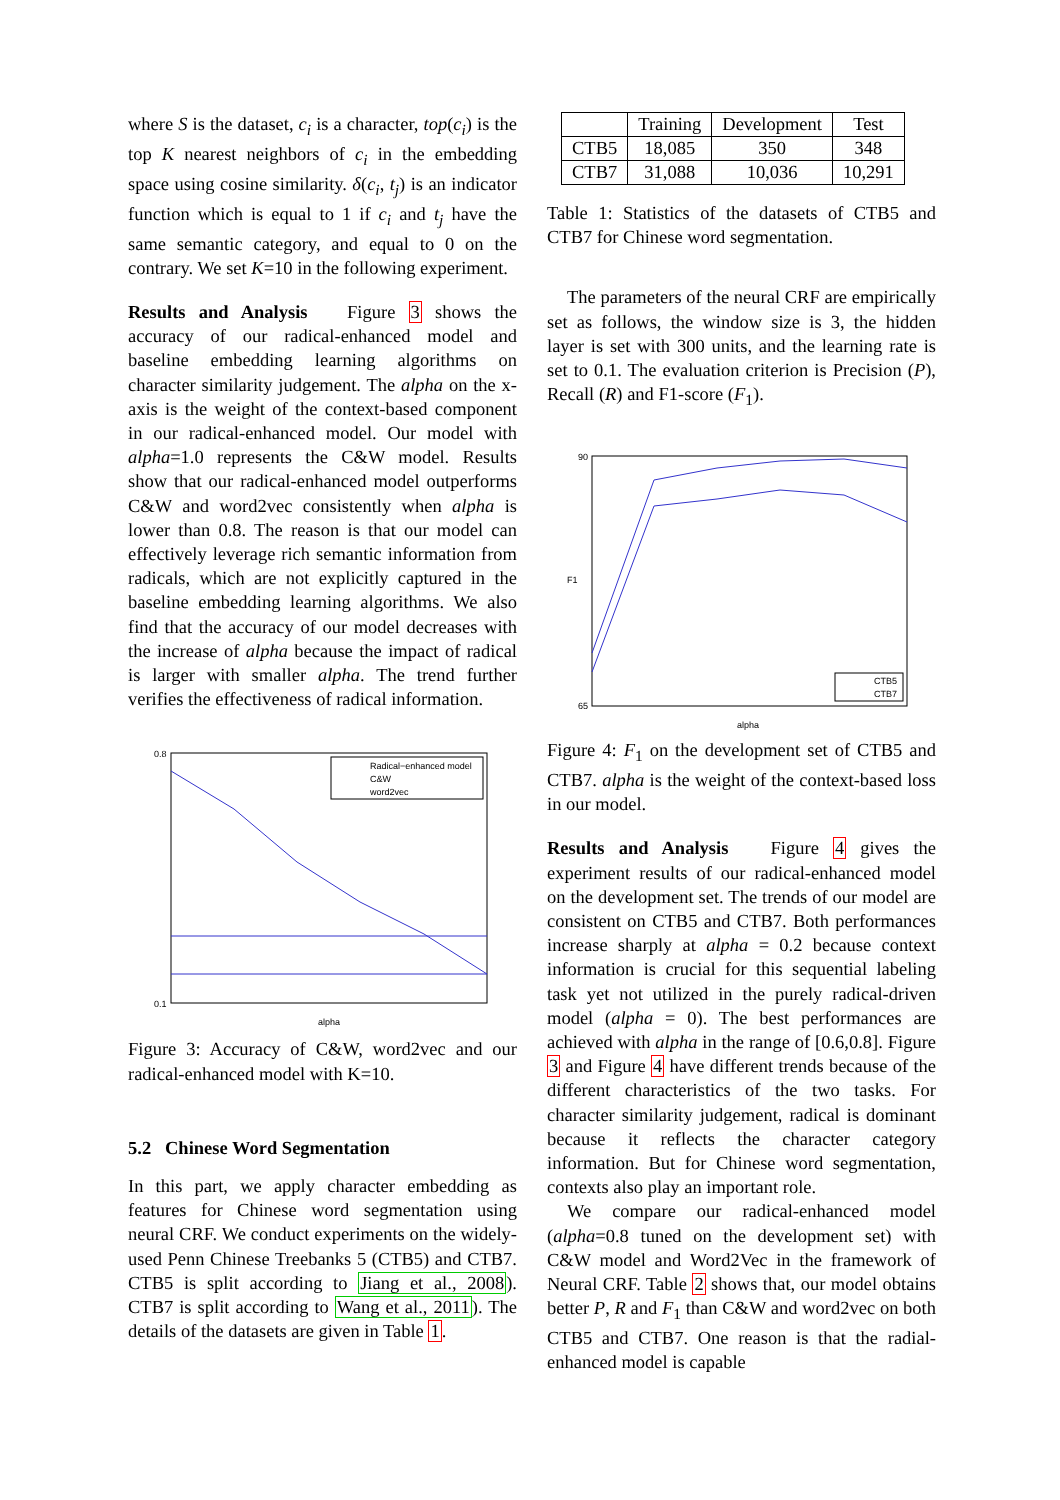where S is the dataset, c<sub>i</sub> is a character, top(c<sub>i</sub>) is the top K nearest neighbors of c<sub>i</sub> in the embedding space using cosine similarity. δ(c<sub>i</sub>, t<sub>j</sub>) is an indicator function which is equal to 1 if c<sub>i</sub> and t<sub>j</sub> have the same semantic category, and equal to 0 on the contrary. We set K=10 in the following experiment.
Results and Analysis Figure 3 shows the accuracy of our radical-enhanced model and baseline embedding learning algorithms on character similarity judgement. The alpha on the x-axis is the weight of the context-based component in our radical-enhanced model. Our model with alpha=1.0 represents the C&W model. Results show that our radical-enhanced model outperforms C&W and word2vec consistently when alpha is lower than 0.8. The reason is that our model can effectively leverage rich semantic information from radicals, which are not explicitly captured in the baseline embedding learning algorithms. We also find that the accuracy of our model decreases with the increase of alpha because the impact of radical is larger with smaller alpha. The trend further verifies the effectiveness of radical information.
0.8
0.1
alpha
Radical−enhanced model
C&W
word2vec
Figure 3: Accuracy of C&W, word2vec and our radical-enhanced model with K=10.
5.2 Chinese Word Segmentation
In this part, we apply character embedding as features for Chinese word segmentation using neural CRF. We conduct experiments on the widely-used Penn Chinese Treebanks 5 (CTB5) and CTB7. CTB5 is split according to Jiang et al., 2008). CTB7 is split according to Wang et al., 2011). The details of the datasets are given in Table 1.
| | Training | Development | Test |
| --- | --- | --- | --- |
| CTB5 | 18,085 | 350 | 348 |
| CTB7 | 31,088 | 10,036 | 10,291 |
Table 1: Statistics of the datasets of CTB5 and CTB7 for Chinese word segmentation.
The parameters of the neural CRF are empirically set as follows, the window size is 3, the hidden layer is set with 300 units, and the learning rate is set to 0.1. The evaluation criterion is Precision (P), Recall (R) and F1-score (F<sub>1</sub>).
90
65
alpha
F1
CTB5
CTB7
Figure 4: F<sub>1</sub> on the development set of CTB5 and CTB7. alpha is the weight of the context-based loss in our model.
Results and Analysis Figure 4 gives the experiment results of our radical-enhanced model on the development set. The trends of our model are consistent on CTB5 and CTB7. Both performances increase sharply at alpha = 0.2 because context information is crucial for this sequential labeling task yet not utilized in the purely radical-driven model (alpha = 0). The best performances are achieved with alpha in the range of [0.6,0.8]. Figure 3 and Figure 4 have different trends because of the different characteristics of the two tasks. For character similarity judgement, radical is dominant because it reflects the character category information. But for Chinese word segmentation, contexts also play an important role.
We compare our radical-enhanced model (alpha=0.8 tuned on the development set) with C&W model and Word2Vec in the framework of Neural CRF. Table 2 shows that, our model obtains better P, R and F<sub>1</sub> than C&W and word2vec on both CTB5 and CTB7. One reason is that the radial-enhanced model is capable